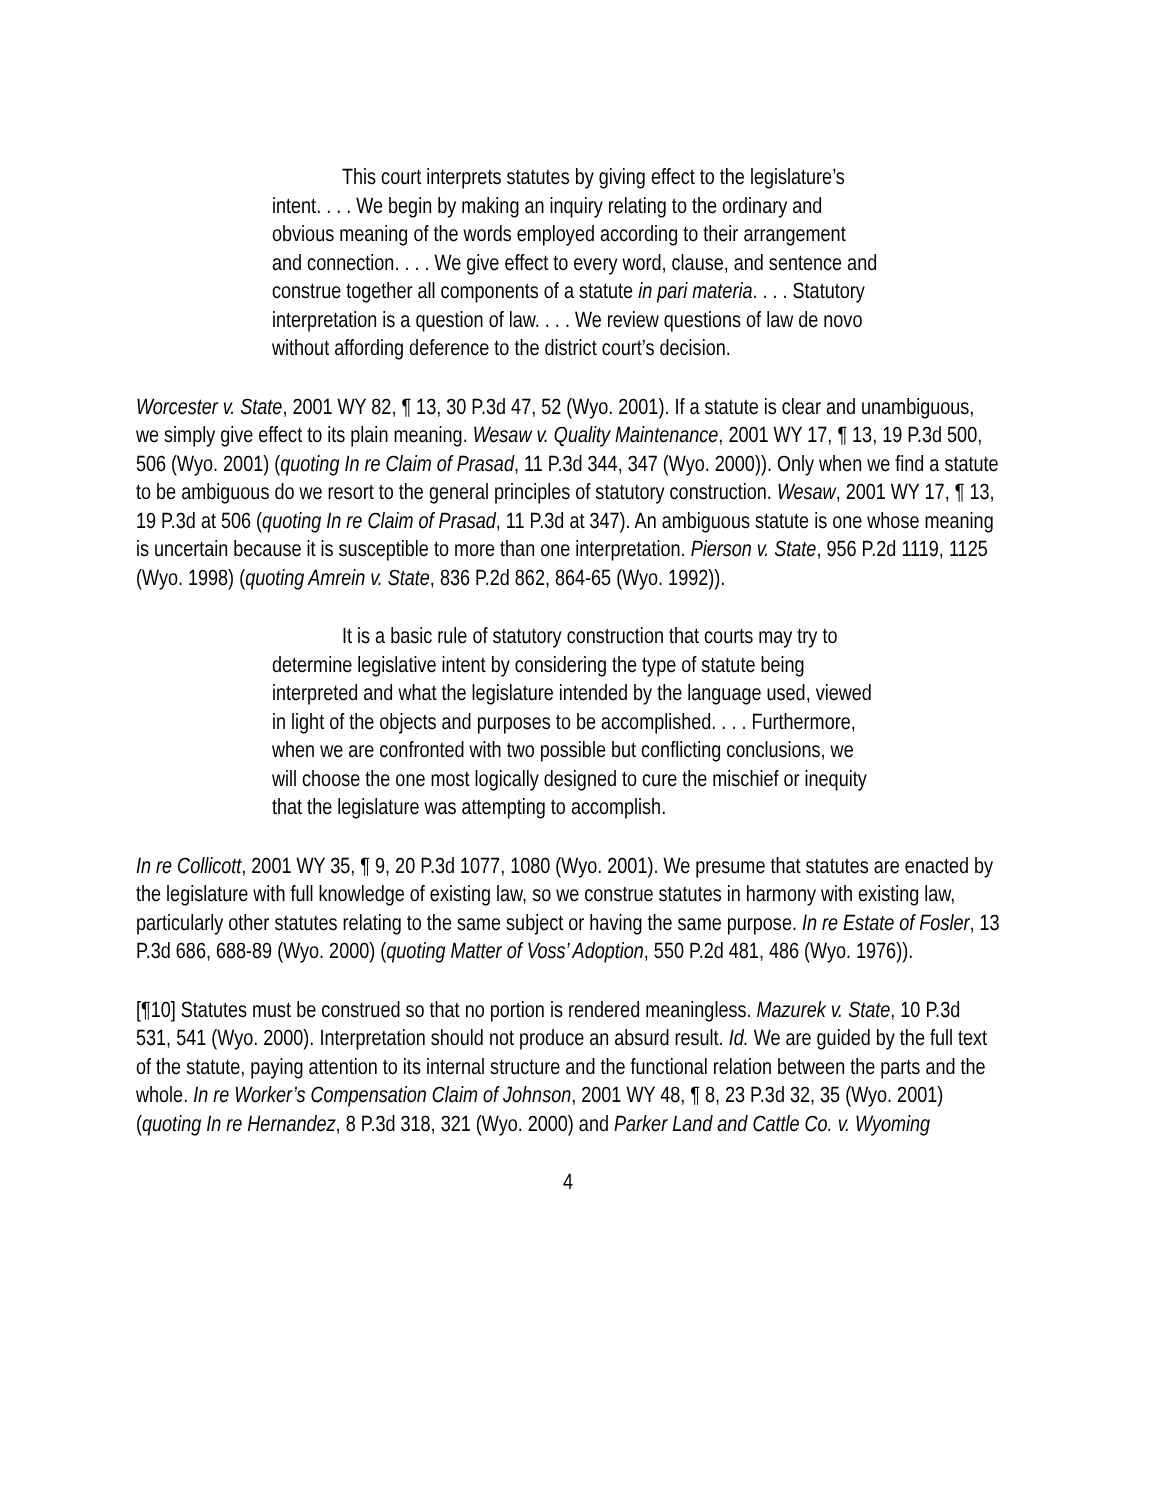This court interprets statutes by giving effect to the legislature’s intent. . . . We begin by making an inquiry relating to the ordinary and obvious meaning of the words employed according to their arrangement and connection. . . . We give effect to every word, clause, and sentence and construe together all components of a statute in pari materia. . . . Statutory interpretation is a question of law. . . . We review questions of law de novo without affording deference to the district court’s decision.
Worcester v. State, 2001 WY 82, ¶ 13, 30 P.3d 47, 52 (Wyo. 2001). If a statute is clear and unambiguous, we simply give effect to its plain meaning. Wesaw v. Quality Maintenance, 2001 WY 17, ¶ 13, 19 P.3d 500, 506 (Wyo. 2001) (quoting In re Claim of Prasad, 11 P.3d 344, 347 (Wyo. 2000)). Only when we find a statute to be ambiguous do we resort to the general principles of statutory construction. Wesaw, 2001 WY 17, ¶ 13, 19 P.3d at 506 (quoting In re Claim of Prasad, 11 P.3d at 347). An ambiguous statute is one whose meaning is uncertain because it is susceptible to more than one interpretation. Pierson v. State, 956 P.2d 1119, 1125 (Wyo. 1998) (quoting Amrein v. State, 836 P.2d 862, 864-65 (Wyo. 1992)).
It is a basic rule of statutory construction that courts may try to determine legislative intent by considering the type of statute being interpreted and what the legislature intended by the language used, viewed in light of the objects and purposes to be accomplished. . . . Furthermore, when we are confronted with two possible but conflicting conclusions, we will choose the one most logically designed to cure the mischief or inequity that the legislature was attempting to accomplish.
In re Collicott, 2001 WY 35, ¶ 9, 20 P.3d 1077, 1080 (Wyo. 2001). We presume that statutes are enacted by the legislature with full knowledge of existing law, so we construe statutes in harmony with existing law, particularly other statutes relating to the same subject or having the same purpose. In re Estate of Fosler, 13 P.3d 686, 688-89 (Wyo. 2000) (quoting Matter of Voss’ Adoption, 550 P.2d 481, 486 (Wyo. 1976)).
[¶10] Statutes must be construed so that no portion is rendered meaningless. Mazurek v. State, 10 P.3d 531, 541 (Wyo. 2000). Interpretation should not produce an absurd result. Id. We are guided by the full text of the statute, paying attention to its internal structure and the functional relation between the parts and the whole. In re Worker’s Compensation Claim of Johnson, 2001 WY 48, ¶ 8, 23 P.3d 32, 35 (Wyo. 2001) (quoting In re Hernandez, 8 P.3d 318, 321 (Wyo. 2000) and Parker Land and Cattle Co. v. Wyoming
4